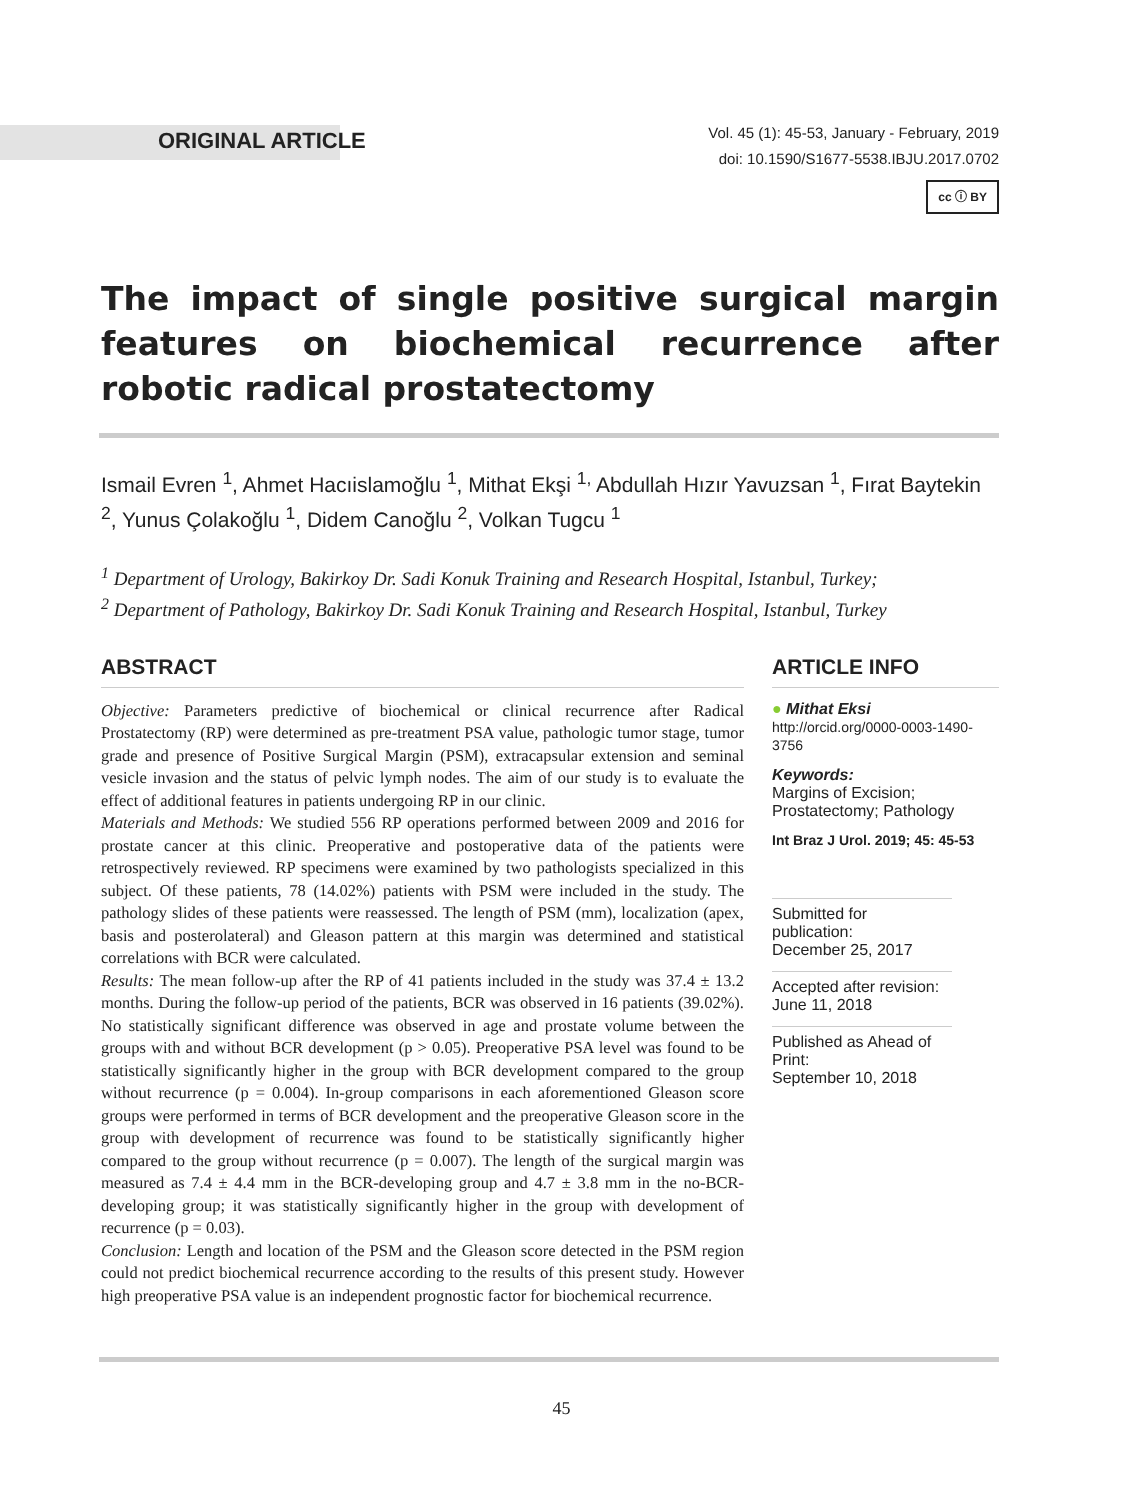ORIGINAL ARTICLE
Vol. 45 (1): 45-53, January - February, 2019
doi: 10.1590/S1677-5538.IBJU.2017.0702
cc ⓘ BY
The impact of single positive surgical margin features on biochemical recurrence after robotic radical prostatectomy
Ismail Evren <sup>1</sup>, Ahmet Hacıislamoğlu <sup>1</sup>, Mithat Ekşi <sup>1,</sup> Abdullah Hızır Yavuzsan <sup>1</sup>, Fırat Baytekin <sup>2</sup>, Yunus Çolakoğlu <sup>1</sup>, Didem Canoğlu <sup>2</sup>, Volkan Tugcu <sup>1</sup>
<sup>1</sup> Department of Urology, Bakirkoy Dr. Sadi Konuk Training and Research Hospital, Istanbul, Turkey;
<sup>2</sup> Department of Pathology, Bakirkoy Dr. Sadi Konuk Training and Research Hospital, Istanbul, Turkey
ABSTRACT
Objective: Parameters predictive of biochemical or clinical recurrence after Radical Prostatectomy (RP) were determined as pre-treatment PSA value, pathologic tumor stage, tumor grade and presence of Positive Surgical Margin (PSM), extracapsular extension and seminal vesicle invasion and the status of pelvic lymph nodes. The aim of our study is to evaluate the effect of additional features in patients undergoing RP in our clinic.
Materials and Methods: We studied 556 RP operations performed between 2009 and 2016 for prostate cancer at this clinic. Preoperative and postoperative data of the patients were retrospectively reviewed. RP specimens were examined by two pathologists specialized in this subject. Of these patients, 78 (14.02%) patients with PSM were included in the study. The pathology slides of these patients were reassessed. The length of PSM (mm), localization (apex, basis and posterolateral) and Gleason pattern at this margin was determined and statistical correlations with BCR were calculated.
Results: The mean follow-up after the RP of 41 patients included in the study was 37.4 ± 13.2 months. During the follow-up period of the patients, BCR was observed in 16 patients (39.02%). No statistically significant difference was observed in age and prostate volume between the groups with and without BCR development (p > 0.05). Preoperative PSA level was found to be statistically significantly higher in the group with BCR development compared to the group without recurrence (p = 0.004). In-group comparisons in each aforementioned Gleason score groups were performed in terms of BCR development and the preoperative Gleason score in the group with development of recurrence was found to be statistically significantly higher compared to the group without recurrence (p = 0.007). The length of the surgical margin was measured as 7.4 ± 4.4 mm in the BCR-developing group and 4.7 ± 3.8 mm in the no-BCR- developing group; it was statistically significantly higher in the group with development of recurrence (p = 0.03).
Conclusion: Length and location of the PSM and the Gleason score detected in the PSM region could not predict biochemical recurrence according to the results of this present study. However high preoperative PSA value is an independent prognostic factor for biochemical recurrence.
ARTICLE INFO
● Mithat Eksi
http://orcid.org/0000-0003-1490-3756
Keywords:
Margins of Excision;
Prostatectomy; Pathology
Int Braz J Urol. 2019; 45: 45-53
Submitted for publication:
December 25, 2017
Accepted after revision:
June 11, 2018
Published as Ahead of Print:
September 10, 2018
45